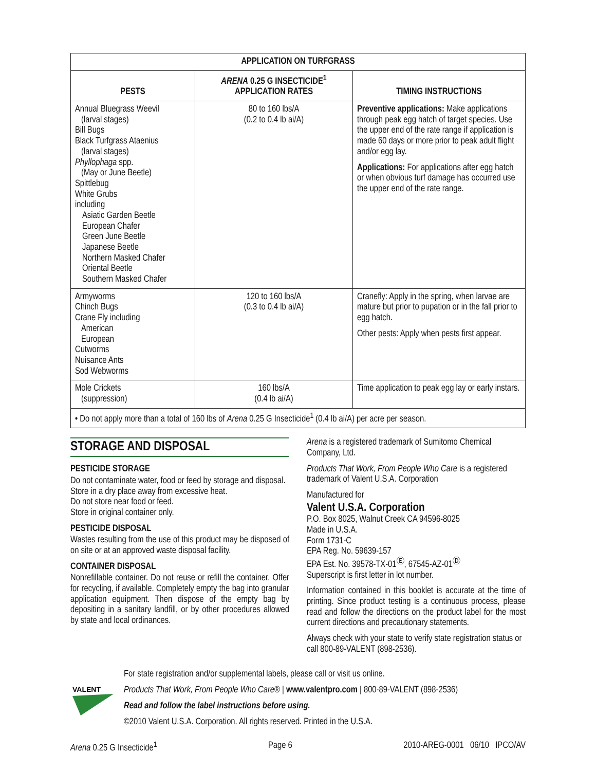| APPLICATION ON TURFGRASS | | |
| --- | --- | --- |
| PESTS | ARENA 0.25 G INSECTICIDE<sup>1</sup> APPLICATION RATES | TIMING INSTRUCTIONS |
| Annual Bluegrass Weevil (larval stages) Bill Bugs Black Turfgrass Ataenius (larval stages) Phyllophaga spp. (May or June Beetle) Spittlebug White Grubs including Asiatic Garden Beetle European Chafer Green June Beetle Japanese Beetle Northern Masked Chafer Oriental Beetle Southern Masked Chafer | 80 to 160 lbs/A (0.2 to 0.4 lb ai/A) | Preventive applications: Make applications through peak egg hatch of target species. Use the upper end of the rate range if application is made 60 days or more prior to peak adult flight and/or egg lay. Applications: For applications after egg hatch or when obvious turf damage has occurred use the upper end of the rate range. |
| Armyworms Chinch Bugs Crane Fly including American European Cutworms Nuisance Ants Sod Webworms | 120 to 160 lbs/A (0.3 to 0.4 lb ai/A) | Cranefly: Apply in the spring, when larvae are mature but prior to pupation or in the fall prior to egg hatch. Other pests: Apply when pests first appear. |
| Mole Crickets (suppression) | 160 lbs/A (0.4 lb ai/A) | Time application to peak egg lay or early instars. |
| • Do not apply more than a total of 160 lbs of Arena 0.25 G Insecticide<sup>1</sup> (0.4 lb ai/A) per acre per season. | | |
STORAGE AND DISPOSAL
PESTICIDE STORAGE
Do not contaminate water, food or feed by storage and disposal.
Store in a dry place away from excessive heat.
Do not store near food or feed.
Store in original container only.
PESTICIDE DISPOSAL
Wastes resulting from the use of this product may be disposed of on site or at an approved waste disposal facility.
CONTAINER DISPOSAL
Nonrefillable container. Do not reuse or refill the container. Offer for recycling, if available. Completely empty the bag into granular application equipment. Then dispose of the empty bag by depositing in a sanitary landfill, or by other procedures allowed by state and local ordinances.
Arena is a registered trademark of Sumitomo Chemical Company, Ltd.
Products That Work, From People Who Care is a registered trademark of Valent U.S.A. Corporation
Manufactured for
Valent U.S.A. Corporation
P.O. Box 8025, Walnut Creek CA 94596-8025
Made in U.S.A.
Form 1731-C
EPA Reg. No. 59639-157
EPA Est. No. 39578-TX-01<sup>Ⓔ</sup>, 67545-AZ-01<sup>Ⓓ</sup>
Superscript is first letter in lot number.
Information contained in this booklet is accurate at the time of printing. Since product testing is a continuous process, please read and follow the directions on the product label for the most current directions and precautionary statements.
Always check with your state to verify state registration status or call 800-89-VALENT (898-2536).
VALENT
For state registration and/or supplemental labels, please call or visit us online.
Products That Work, From People Who Care® | www.valentpro.com | 800-89-VALENT (898-2536)
Read and follow the label instructions before using.
©2010 Valent U.S.A. Corporation. All rights reserved. Printed in the U.S.A.
Arena 0.25 G Insecticide<sup>1</sup> Page 6 2010-AREG-0001 06/10 IPCO/AV